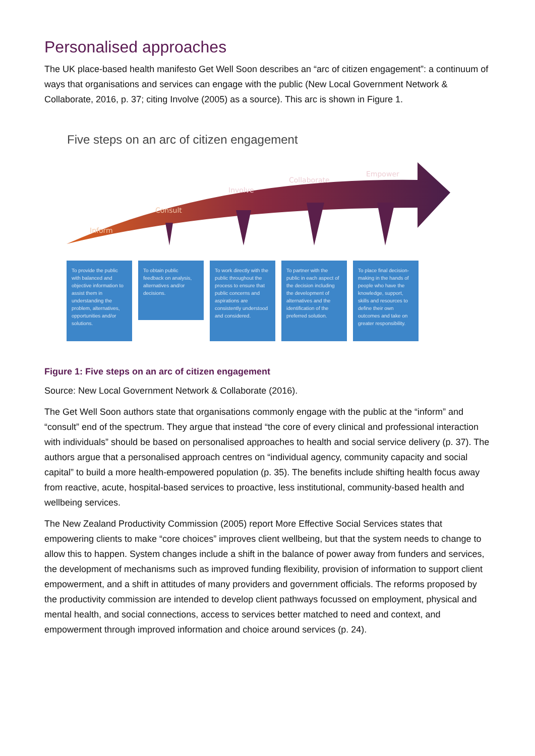Personalised approaches
The UK place-based health manifesto Get Well Soon describes an “arc of citizen engagement”: a continuum of ways that organisations and services can engage with the public (New Local Government Network & Collaborate, 2016, p. 37; citing Involve (2005) as a source). This arc is shown in Figure 1.
Five steps on an arc of citizen engagement
Inform
Consult
Involve
Collaborate
Empower
To provide the public with balanced and objective information to assist them in understanding the problem, alternatives, opportunities and/or solutions.
To obtain public feedback on analysis, alternatives and/or decisions.
To work directly with the public throughout the process to ensure that public concerns and aspirations are consistently understood and considered.
To partner with the public in each aspect of the decision including the development of alternatives and the identification of the preferred solution.
To place final decision-making in the hands of people who have the knowledge, support, skills and resources to define their own outcomes and take on greater responsibility.
Figure 1: Five steps on an arc of citizen engagement
Source: New Local Government Network & Collaborate (2016).
The Get Well Soon authors state that organisations commonly engage with the public at the “inform” and “consult” end of the spectrum. They argue that instead “the core of every clinical and professional interaction with individuals” should be based on personalised approaches to health and social service delivery (p. 37). The authors argue that a personalised approach centres on “individual agency, community capacity and social capital” to build a more health-empowered population (p. 35). The benefits include shifting health focus away from reactive, acute, hospital-based services to proactive, less institutional, community-based health and wellbeing services.
The New Zealand Productivity Commission (2005) report More Effective Social Services states that empowering clients to make “core choices” improves client wellbeing, but that the system needs to change to allow this to happen. System changes include a shift in the balance of power away from funders and services, the development of mechanisms such as improved funding flexibility, provision of information to support client empowerment, and a shift in attitudes of many providers and government officials. The reforms proposed by the productivity commission are intended to develop client pathways focussed on employment, physical and mental health, and social connections, access to services better matched to need and context, and empowerment through improved information and choice around services (p. 24).